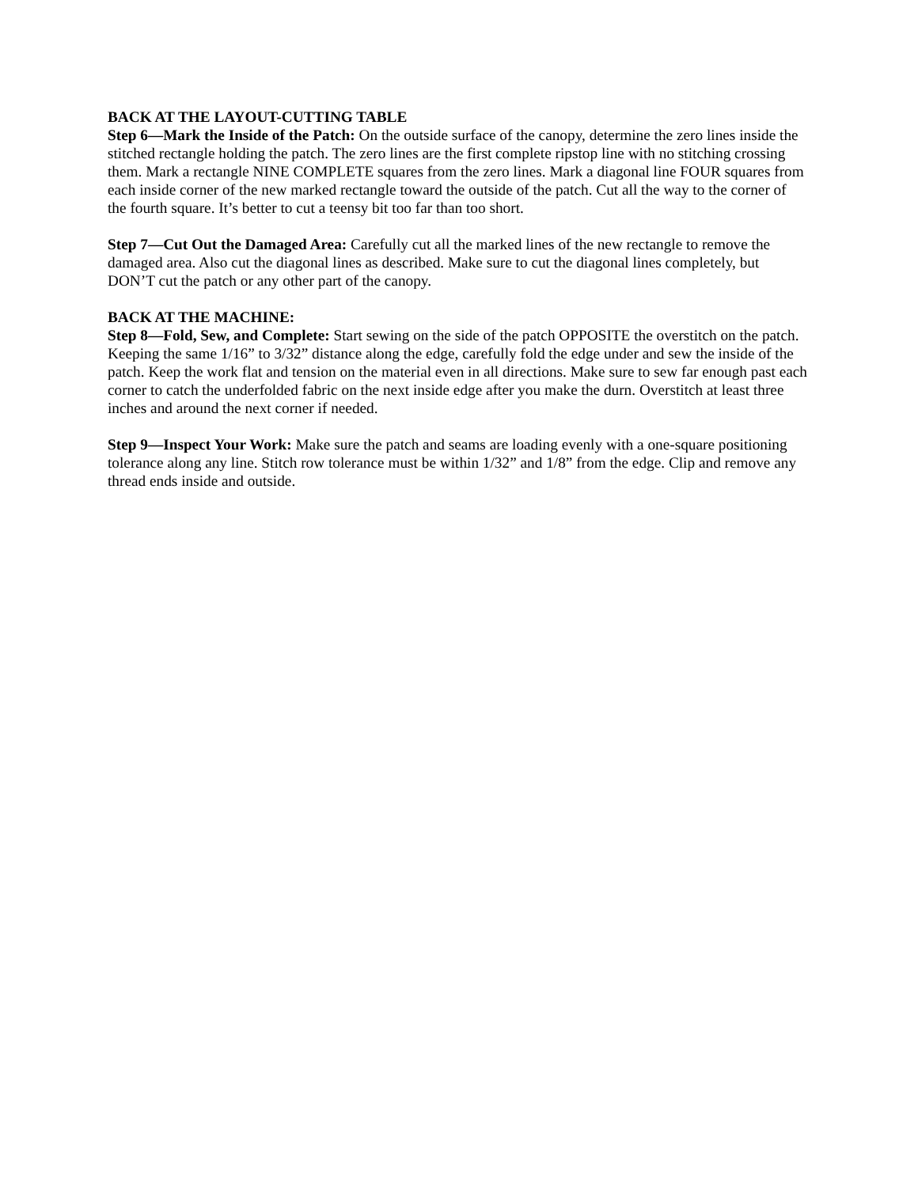BACK AT THE LAYOUT-CUTTING TABLE
Step 6—Mark the Inside of the Patch: On the outside surface of the canopy, determine the zero lines inside the stitched rectangle holding the patch. The zero lines are the first complete ripstop line with no stitching crossing them. Mark a rectangle NINE COMPLETE squares from the zero lines. Mark a diagonal line FOUR squares from each inside corner of the new marked rectangle toward the outside of the patch. Cut all the way to the corner of the fourth square. It’s better to cut a teensy bit too far than too short.
Step 7—Cut Out the Damaged Area: Carefully cut all the marked lines of the new rectangle to remove the damaged area. Also cut the diagonal lines as described. Make sure to cut the diagonal lines completely, but DON’T cut the patch or any other part of the canopy.
BACK AT THE MACHINE:
Step 8—Fold, Sew, and Complete: Start sewing on the side of the patch OPPOSITE the overstitch on the patch. Keeping the same 1/16” to 3/32” distance along the edge, carefully fold the edge under and sew the inside of the patch. Keep the work flat and tension on the material even in all directions. Make sure to sew far enough past each corner to catch the underfolded fabric on the next inside edge after you make the durn. Overstitch at least three inches and around the next corner if needed.
Step 9—Inspect Your Work: Make sure the patch and seams are loading evenly with a one-square positioning tolerance along any line. Stitch row tolerance must be within 1/32” and 1/8” from the edge. Clip and remove any thread ends inside and outside.